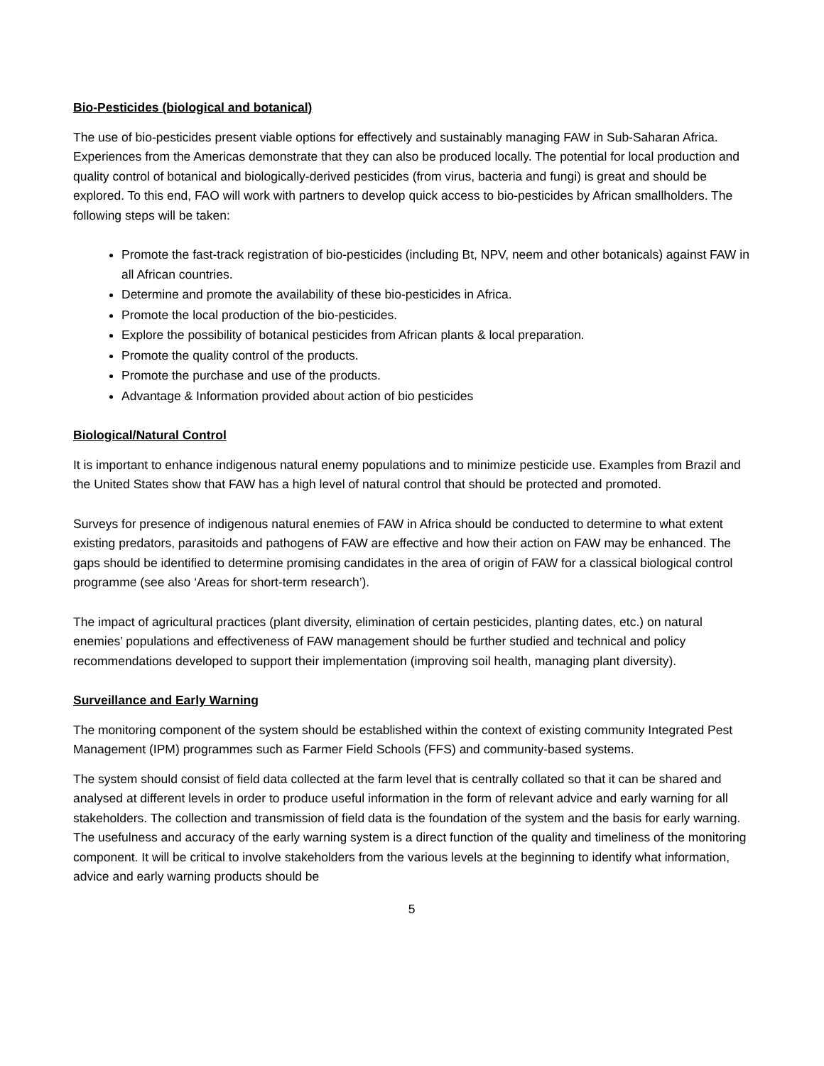Bio-Pesticides (biological and botanical)
The use of bio-pesticides present viable options for effectively and sustainably managing FAW in Sub-Saharan Africa. Experiences from the Americas demonstrate that they can also be produced locally. The potential for local production and quality control of botanical and biologically-derived pesticides (from virus, bacteria and fungi) is great and should be explored. To this end, FAO will work with partners to develop quick access to bio-pesticides by African smallholders. The following steps will be taken:
Promote the fast-track registration of bio-pesticides (including Bt, NPV, neem and other botanicals) against FAW in all African countries.
Determine and promote the availability of these bio-pesticides in Africa.
Promote the local production of the bio-pesticides.
Explore the possibility of botanical pesticides from African plants & local preparation.
Promote the quality control of the products.
Promote the purchase and use of the products.
Advantage & Information provided about action of bio pesticides
Biological/Natural Control
It is important to enhance indigenous natural enemy populations and to minimize pesticide use. Examples from Brazil and the United States show that FAW has a high level of natural control that should be protected and promoted.
Surveys for presence of indigenous natural enemies of FAW in Africa should be conducted to determine to what extent existing predators, parasitoids and pathogens of FAW are effective and how their action on FAW may be enhanced. The gaps should be identified to determine promising candidates in the area of origin of FAW for a classical biological control programme (see also ‘Areas for short-term research’).
The impact of agricultural practices (plant diversity, elimination of certain pesticides, planting dates, etc.) on natural enemies’ populations and effectiveness of FAW management should be further studied and technical and policy recommendations developed to support their implementation (improving soil health, managing plant diversity).
Surveillance and Early Warning
The monitoring component of the system should be established within the context of existing community Integrated Pest Management (IPM) programmes such as Farmer Field Schools (FFS) and community-based systems.
The system should consist of field data collected at the farm level that is centrally collated so that it can be shared and analysed at different levels in order to produce useful information in the form of relevant advice and early warning for all stakeholders. The collection and transmission of field data is the foundation of the system and the basis for early warning. The usefulness and accuracy of the early warning system is a direct function of the quality and timeliness of the monitoring component. It will be critical to involve stakeholders from the various levels at the beginning to identify what information, advice and early warning products should be
5